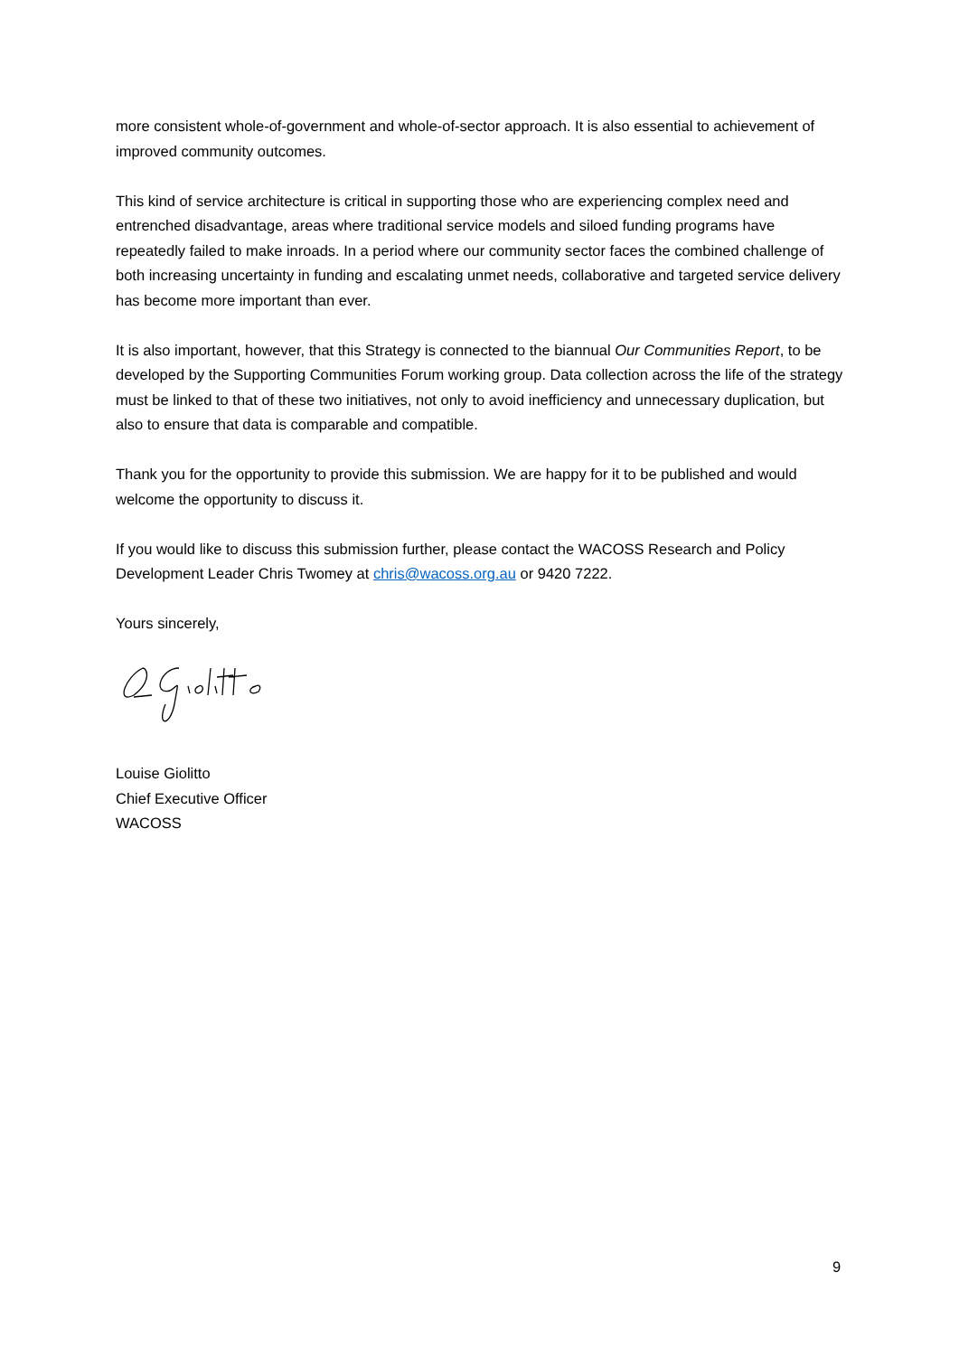more consistent whole-of-government and whole-of-sector approach. It is also essential to achievement of improved community outcomes.
This kind of service architecture is critical in supporting those who are experiencing complex need and entrenched disadvantage, areas where traditional service models and siloed funding programs have repeatedly failed to make inroads. In a period where our community sector faces the combined challenge of both increasing uncertainty in funding and escalating unmet needs, collaborative and targeted service delivery has become more important than ever.
It is also important, however, that this Strategy is connected to the biannual Our Communities Report, to be developed by the Supporting Communities Forum working group. Data collection across the life of the strategy must be linked to that of these two initiatives, not only to avoid inefficiency and unnecessary duplication, but also to ensure that data is comparable and compatible.
Thank you for the opportunity to provide this submission. We are happy for it to be published and would welcome the opportunity to discuss it.
If you would like to discuss this submission further, please contact the WACOSS Research and Policy Development Leader Chris Twomey at chris@wacoss.org.au or 9420 7222.
Yours sincerely,
Louise Giolitto
Chief Executive Officer
WACOSS
9